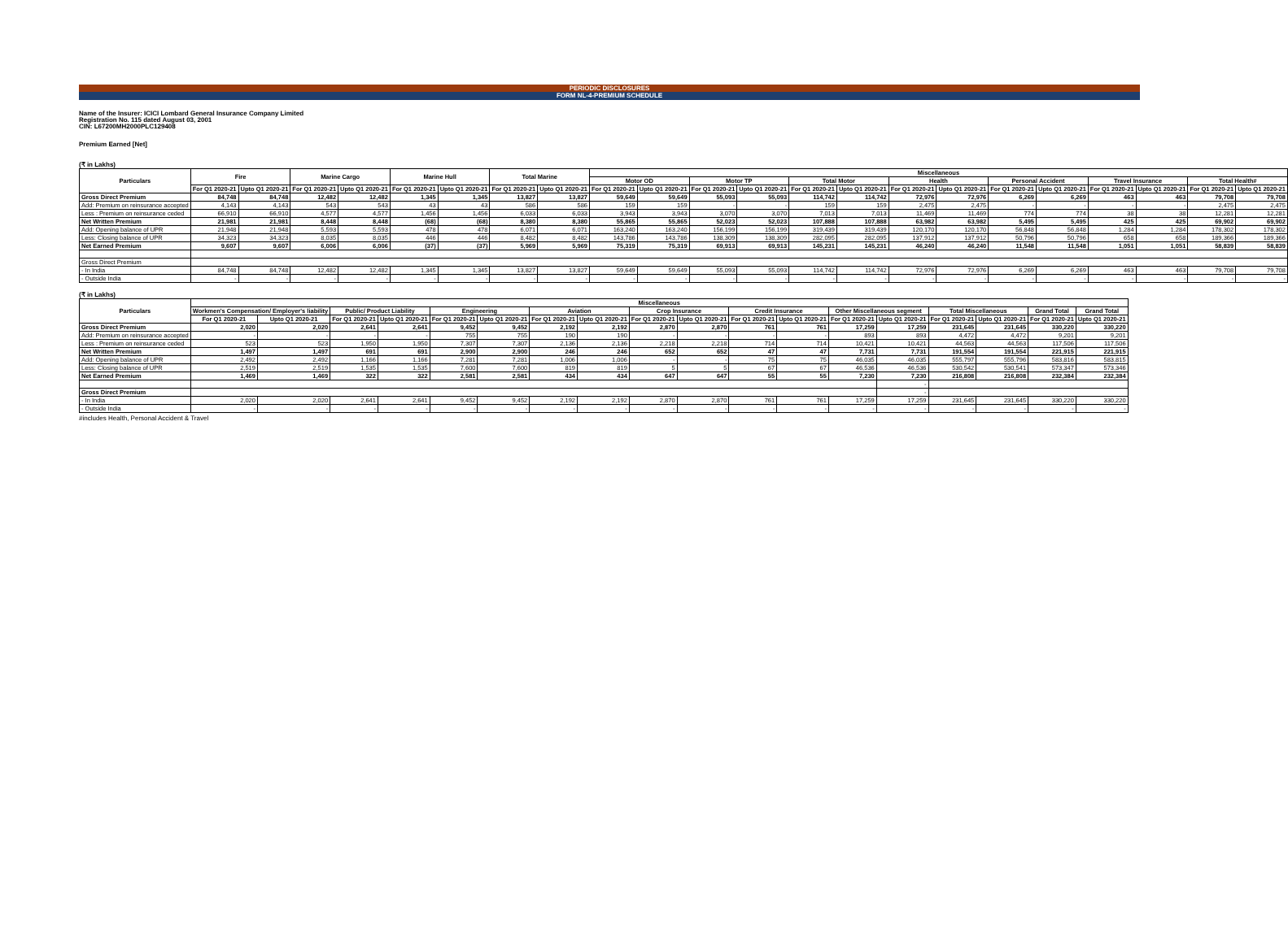PERIODIC DISCLOSURES
FORM NL-4-PREMIUM SCHEDULE
Name of the Insurer: ICICI Lombard General Insurance Company Limited
Registration No. 115 dated August 03, 2001
CIN: L67200MH2000PLC129408
Premium Earned [Net]
(₹ in Lakhs)
| Particulars | Fire | | Marine Cargo | | Marine Hull | | Total Marine | | Miscellaneous | | | | | | | | | | | | | |
| --- | --- | --- | --- | --- | --- | --- | --- | --- | --- | --- | --- | --- | --- | --- | --- | --- | --- | --- | --- | --- | --- | --- |
| | | | | | | | | | Motor OD | | Motor TP | | Total Motor | | Health | | Personal Accident | | Travel Insurance | | Total Health# | |
| | For Q1 2020-21 | Upto Q1 2020-21 | For Q1 2020-21 | Upto Q1 2020-21 | For Q1 2020-21 | Upto Q1 2020-21 | For Q1 2020-21 | Upto Q1 2020-21 | For Q1 2020-21 | Upto Q1 2020-21 | For Q1 2020-21 | Upto Q1 2020-21 | For Q1 2020-21 | Upto Q1 2020-21 | For Q1 2020-21 | Upto Q1 2020-21 | For Q1 2020-21 | Upto Q1 2020-21 | For Q1 2020-21 | Upto Q1 2020-21 | For Q1 2020-21 | Upto Q1 2020-21 |
| Gross Direct Premium | 84,748 | 84,748 | 12,482 | 12,482 | 1,345 | 1,345 | 13,827 | 13,827 | 59,649 | 59,649 | 55,093 | 55,093 | 114,742 | 114,742 | 72,976 | 72,976 | 6,269 | 6,269 | 463 | 463 | 79,708 | 79,708 |
| Add: Premium on reinsurance accepted | 4,143 | 4,143 | 543 | 543 | 43 | 43 | 586 | 586 | 159 | 159 | - | - | 159 | 159 | 2,475 | 2,475 | - | - | - | - | 2,475 | 2,475 |
| Less : Premium on reinsurance ceded | 66,910 | 66,910 | 4,577 | 4,577 | 1,456 | 1,456 | 6,033 | 6,033 | 3,943 | 3,943 | 3,070 | 3,070 | 7,013 | 7,013 | 11,469 | 11,469 | 774 | 774 | 38 | 38 | 12,281 | 12,281 |
| Net Written Premium | 21,981 | 21,981 | 8,448 | 8,448 | (68) | (68) | 8,380 | 8,380 | 55,865 | 55,865 | 52,023 | 52,023 | 107,888 | 107,888 | 63,982 | 63,982 | 5,495 | 5,495 | 425 | 425 | 69,902 | 69,902 |
| Add: Opening balance of UPR | 21,948 | 21,948 | 5,593 | 5,593 | 478 | 478 | 6,071 | 6,071 | 163,240 | 163,240 | 156,199 | 156,199 | 319,439 | 319,439 | 120,170 | 120,170 | 56,848 | 56,848 | 1,284 | 1,284 | 178,302 | 178,302 |
| Less: Closing balance of UPR | 34,323 | 34,323 | 8,035 | 8,035 | 446 | 446 | 8,482 | 8,482 | 143,786 | 143,786 | 138,309 | 138,309 | 282,095 | 282,095 | 137,912 | 137,912 | 50,796 | 50,796 | 658 | 658 | 189,366 | 189,366 |
| Net Earned Premium | 9,607 | 9,607 | 6,006 | 6,006 | (37) | (37) | 5,969 | 5,969 | 75,319 | 75,319 | 69,913 | 69,913 | 145,231 | 145,231 | 46,240 | 46,240 | 11,548 | 11,548 | 1,051 | 1,051 | 58,839 | 58,839 |
| Gross Direct Premium | | | | | | | | | | | | | | | | | | | | | | |
| - In India | 84,748 | 84,748 | 12,482 | 12,482 | 1,345 | 1,345 | 13,827 | 13,827 | 59,649 | 59,649 | 55,093 | 55,093 | 114,742 | 114,742 | 72,976 | 72,976 | 6,269 | 6,269 | 463 | 463 | 79,708 | 79,708 |
| - Outside India | - | - | - | - | - | - | - | - | - | - | - | - | - | - | - | - | - | - | - | - | - | - |
(₹ in Lakhs)
| Particulars | Miscellaneous | | | | | | | | | | | | | | | | | |
| --- | --- | --- | --- | --- | --- | --- | --- | --- | --- | --- | --- | --- | --- | --- | --- | --- | --- | --- |
| | Workmen's Compensation/ Employer's liability | | Public/ Product Liability | | Engineering | | Aviation | | Crop Insurance | | Credit Insurance | | Other Miscellaneous segment | | Total Miscellaneous | | Grand Total | Grand Total |
| | For Q1 2020-21 | Upto Q1 2020-21 | For Q1 2020-21 | Upto Q1 2020-21 | For Q1 2020-21 | Upto Q1 2020-21 | For Q1 2020-21 | Upto Q1 2020-21 | For Q1 2020-21 | Upto Q1 2020-21 | For Q1 2020-21 | Upto Q1 2020-21 | For Q1 2020-21 | Upto Q1 2020-21 | For Q1 2020-21 | Upto Q1 2020-21 | For Q1 2020-21 | Upto Q1 2020-21 |
| Gross Direct Premium | 2,020 | 2,020 | 2,641 | 2,641 | 9,452 | 9,452 | 2,192 | 2,192 | 2,870 | 2,870 | 761 | 761 | 17,259 | 17,259 | 231,645 | 231,645 | 330,220 | 330,220 |
| Add: Premium on reinsurance accepted | - | - | - | - | 755 | 755 | 190 | 190 | - | - | - | - | 893 | 893 | 4,472 | 4,472 | 9,201 | 9,201 |
| Less : Premium on reinsurance ceded | 523 | 523 | 1,950 | 1,950 | 7,307 | 7,307 | 2,136 | 2,136 | 2,218 | 2,218 | 714 | 714 | 10,421 | 10,421 | 44,563 | 44,563 | 117,506 | 117,506 |
| Net Written Premium | 1,497 | 1,497 | 691 | 691 | 2,900 | 2,900 | 246 | 246 | 652 | 652 | 47 | 47 | 7,731 | 7,731 | 191,554 | 191,554 | 221,915 | 221,915 |
| Add: Opening balance of UPR | 2,492 | 2,492 | 1,166 | 1,166 | 7,281 | 7,281 | 1,006 | 1,006 | - | - | 75 | 75 | 46,035 | 46,035 | 555,797 | 555,796 | 583,816 | 583,815 |
| Less: Closing balance of UPR | 2,519 | 2,519 | 1,535 | 1,535 | 7,600 | 7,600 | 819 | 819 | 5 | 5 | 67 | 67 | 46,536 | 46,536 | 530,542 | 530,541 | 573,347 | 573,346 |
| Net Earned Premium | 1,469 | 1,469 | 322 | 322 | 2,581 | 2,581 | 434 | 434 | 647 | 647 | 55 | 55 | 7,230 | 7,230 | 216,808 | 216,808 | 232,384 | 232,384 |
| | | | | | | | | | | | | | | - | | | | |
| Gross Direct Premium | | | | | | | | | | | | | | - | | | | |
| - In India | 2,020 | 2,020 | 2,641 | 2,641 | 9,452 | 9,452 | 2,192 | 2,192 | 2,870 | 2,870 | 761 | 761 | 17,259 | 17,259 | 231,645 | 231,645 | 330,220 | 330,220 |
| - Outside India | - | - | - | - | - | - | - | - | - | - | - | - | - | - | - | - | - | - |
#includes Health, Personal Accident & Travel